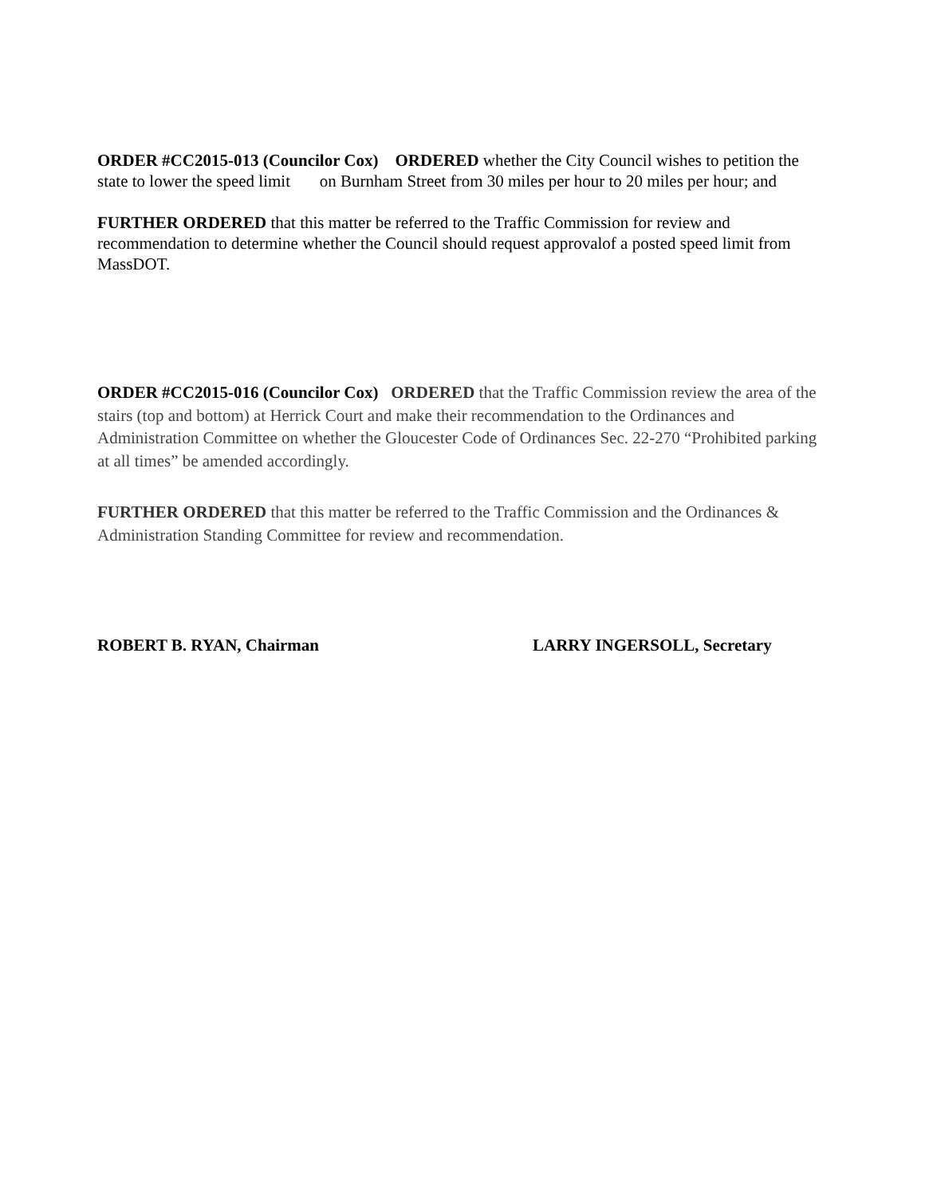ORDER #CC2015-013 (Councilor Cox) ORDERED whether the City Council wishes to petition the state to lower the speed limit on Burnham Street from 30 miles per hour to 20 miles per hour; and
FURTHER ORDERED that this matter be referred to the Traffic Commission for review and recommendation to determine whether the Council should request approvalof a posted speed limit from MassDOT.
ORDER #CC2015-016 (Councilor Cox) ORDERED that the Traffic Commission review the area of the stairs (top and bottom) at Herrick Court and make their recommendation to the Ordinances and Administration Committee on whether the Gloucester Code of Ordinances Sec. 22-270 “Prohibited parking at all times” be amended accordingly.
FURTHER ORDERED that this matter be referred to the Traffic Commission and the Ordinances & Administration Standing Committee for review and recommendation.
ROBERT B. RYAN, Chairman LARRY INGERSOLL, Secretary